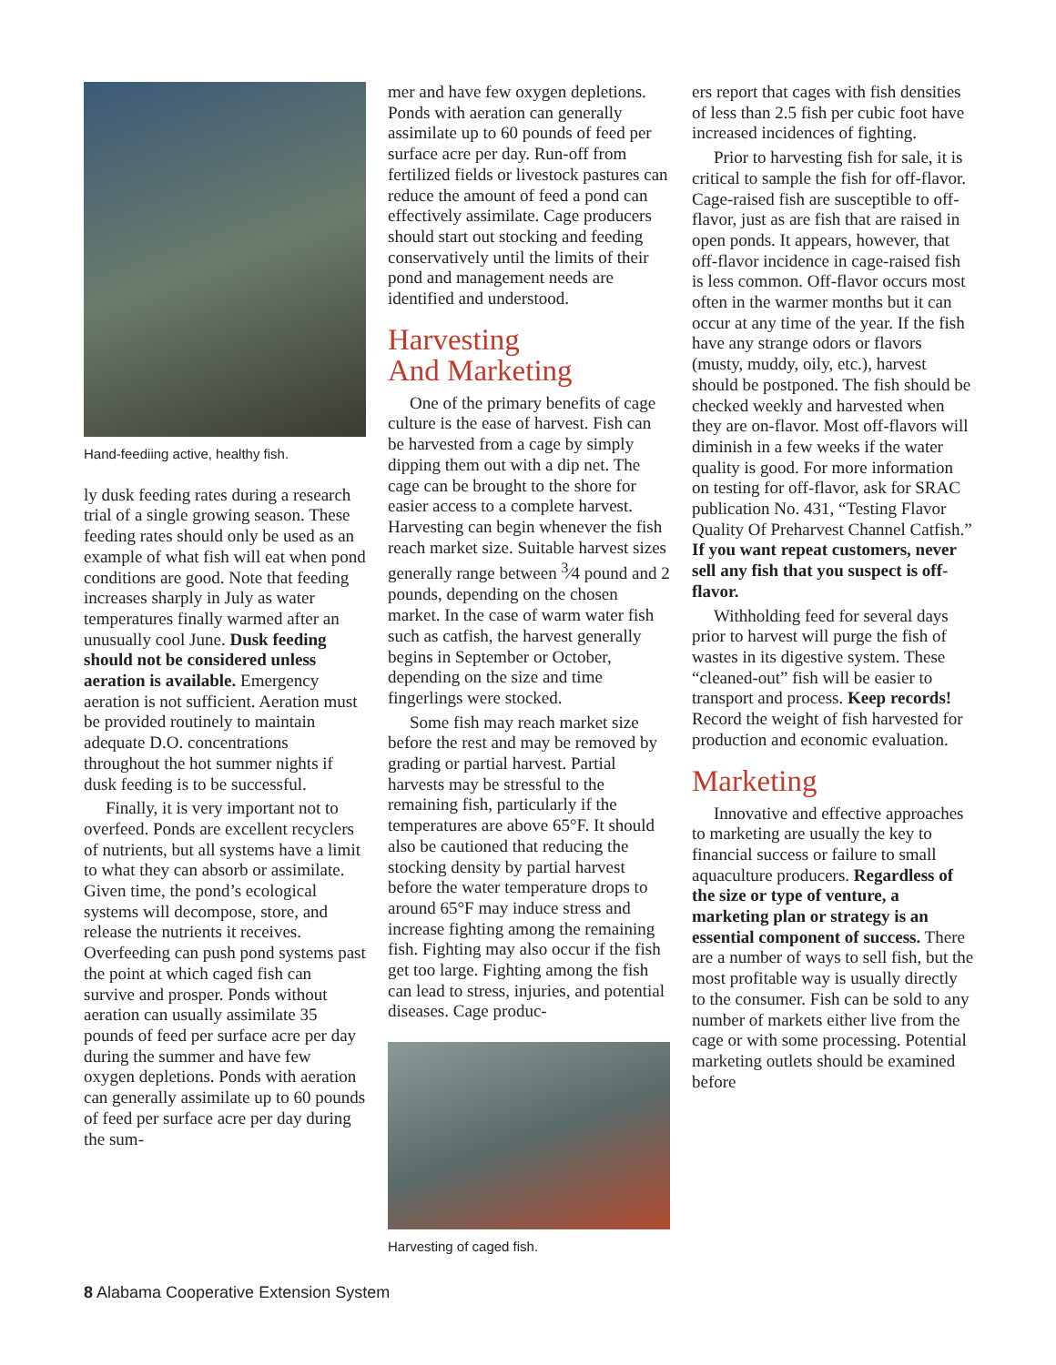Hand-feediing active, healthy fish.
ly dusk feeding rates during a research trial of a single growing season. These feeding rates should only be used as an example of what fish will eat when pond conditions are good. Note that feeding increases sharply in July as water temperatures finally warmed after an unusually cool June. Dusk feeding should not be considered unless aeration is available. Emergency aeration is not sufficient. Aeration must be provided routinely to maintain adequate D.O. concentrations throughout the hot summer nights if dusk feeding is to be successful.
Finally, it is very important not to overfeed. Ponds are excellent recyclers of nutrients, but all systems have a limit to what they can absorb or assimilate. Given time, the pond’s ecological systems will decompose, store, and release the nutrients it receives. Overfeeding can push pond systems past the point at which caged fish can survive and prosper. Ponds without aeration can usually assimilate 35 pounds of feed per surface acre per day during the summer and have few oxygen depletions. Ponds with aeration can generally assimilate up to 60 pounds of feed per surface acre per day during the sum-
mer and have few oxygen depletions. Ponds with aeration can generally assimilate up to 60 pounds of feed per surface acre per day. Run-off from fertilized fields or livestock pastures can reduce the amount of feed a pond can effectively assimilate. Cage producers should start out stocking and feeding conservatively until the limits of their pond and management needs are identified and understood.
Harvesting
And Marketing
One of the primary benefits of cage culture is the ease of harvest. Fish can be harvested from a cage by simply dipping them out with a dip net. The cage can be brought to the shore for easier access to a complete harvest. Harvesting can begin whenever the fish reach market size. Suitable harvest sizes generally range between <sup>3</sup>⁄4 pound and 2 pounds, depending on the chosen market. In the case of warm water fish such as catfish, the harvest generally begins in September or October, depending on the size and time fingerlings were stocked.
Some fish may reach market size before the rest and may be removed by grading or partial harvest. Partial harvests may be stressful to the remaining fish, particularly if the temperatures are above 65°F. It should also be cautioned that reducing the stocking density by partial harvest before the water temperature drops to around 65°F may induce stress and increase fighting among the remaining fish. Fighting may also occur if the fish get too large. Fighting among the fish can lead to stress, injuries, and potential diseases. Cage produc-
Harvesting of caged fish.
ers report that cages with fish densities of less than 2.5 fish per cubic foot have increased incidences of fighting.
Prior to harvesting fish for sale, it is critical to sample the fish for off-flavor. Cage-raised fish are susceptible to off-flavor, just as are fish that are raised in open ponds. It appears, however, that off-flavor incidence in cage-raised fish is less common. Off-flavor occurs most often in the warmer months but it can occur at any time of the year. If the fish have any strange odors or flavors (musty, muddy, oily, etc.), harvest should be postponed. The fish should be checked weekly and harvested when they are on-flavor. Most off-flavors will diminish in a few weeks if the water quality is good. For more information on testing for off-flavor, ask for SRAC publication No. 431, “Testing Flavor Quality Of Preharvest Channel Catfish.” If you want repeat customers, never sell any fish that you suspect is off-flavor.
Withholding feed for several days prior to harvest will purge the fish of wastes in its digestive system. These “cleaned-out” fish will be easier to transport and process. Keep records! Record the weight of fish harvested for production and economic evaluation.
Marketing
Innovative and effective approaches to marketing are usually the key to financial success or failure to small aquaculture producers. Regardless of the size or type of venture, a marketing plan or strategy is an essential component of success. There are a number of ways to sell fish, but the most profitable way is usually directly to the consumer. Fish can be sold to any number of markets either live from the cage or with some processing. Potential marketing outlets should be examined before
8 Alabama Cooperative Extension System